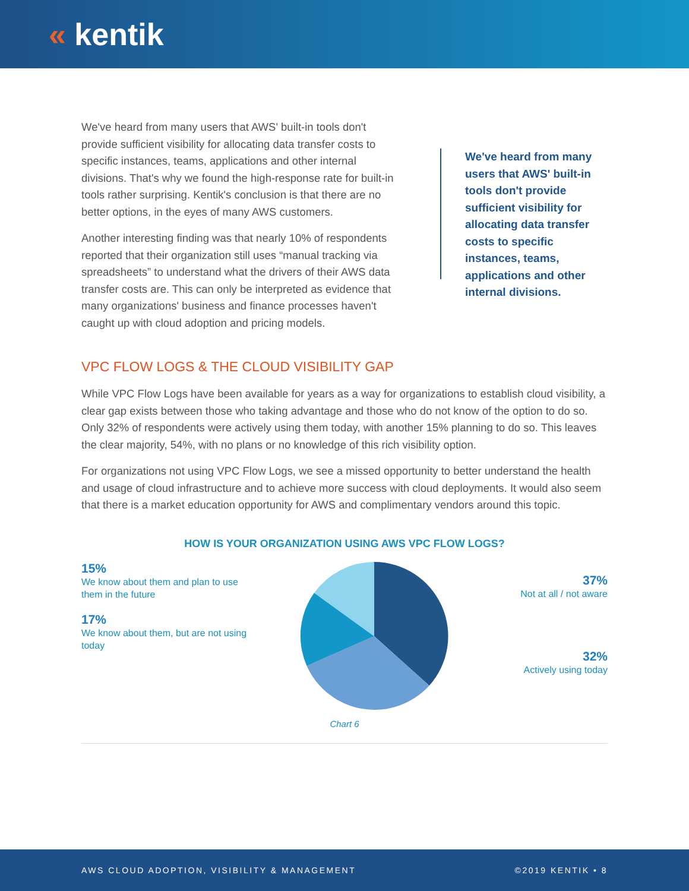« kentik
We've heard from many users that AWS' built-in tools don't provide sufficient visibility for allocating data transfer costs to specific instances, teams, applications and other internal divisions. That's why we found the high-response rate for built-in tools rather surprising. Kentik's conclusion is that there are no better options, in the eyes of many AWS customers.
Another interesting finding was that nearly 10% of respondents reported that their organization still uses “manual tracking via spreadsheets” to understand what the drivers of their AWS data transfer costs are. This can only be interpreted as evidence that many organizations' business and finance processes haven't caught up with cloud adoption and pricing models.
We've heard from many users that AWS' built-in tools don't provide sufficient visibility for allocating data transfer costs to specific instances, teams, applications and other internal divisions.
VPC FLOW LOGS & THE CLOUD VISIBILITY GAP
While VPC Flow Logs have been available for years as a way for organizations to establish cloud visibility, a clear gap exists between those who taking advantage and those who do not know of the option to do so. Only 32% of respondents were actively using them today, with another 15% planning to do so. This leaves the clear majority, 54%, with no plans or no knowledge of this rich visibility option.
For organizations not using VPC Flow Logs, we see a missed opportunity to better understand the health and usage of cloud infrastructure and to achieve more success with cloud deployments. It would also seem that there is a market education opportunity for AWS and complimentary vendors around this topic.
HOW IS YOUR ORGANIZATION USING AWS VPC FLOW LOGS?
15%
We know about them and plan to use them in the future
17%
We know about them, but are not using today
37%
Not at all / not aware
32%
Actively using today
Chart 6
AWS CLOUD ADOPTION, VISIBILITY & MANAGEMENT ©2019 KENTIK • 8